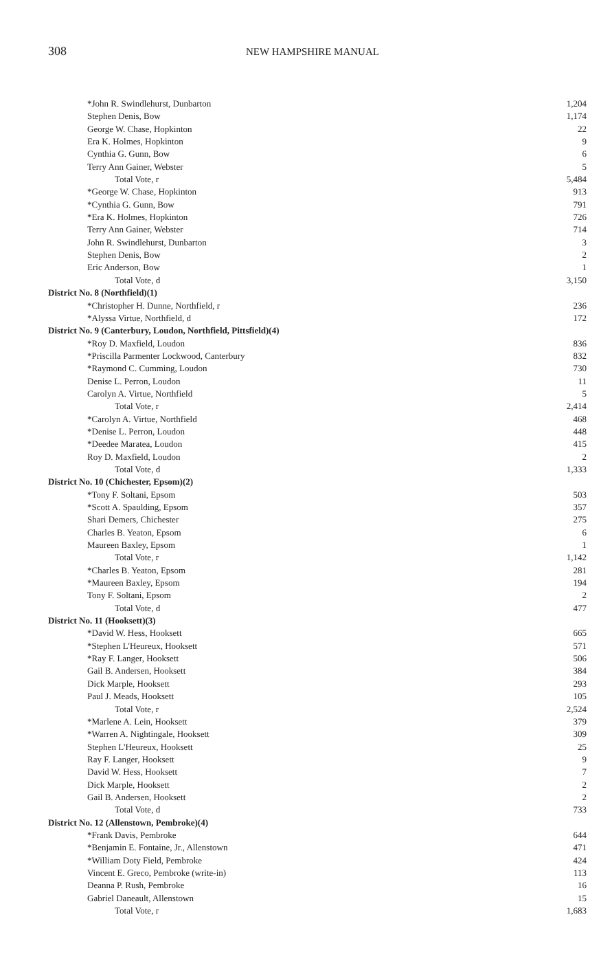308 NEW HAMPSHIRE MANUAL
| *John R. Swindlehurst, Dunbarton | 1,204 |
| Stephen Denis, Bow | 1,174 |
| George W. Chase, Hopkinton | 22 |
| Era K. Holmes, Hopkinton | 9 |
| Cynthia G. Gunn, Bow | 6 |
| Terry Ann Gainer, Webster | 5 |
| Total Vote, r | 5,484 |
| *George W. Chase, Hopkinton | 913 |
| *Cynthia G. Gunn, Bow | 791 |
| *Era K. Holmes, Hopkinton | 726 |
| Terry Ann Gainer, Webster | 714 |
| John R. Swindlehurst, Dunbarton | 3 |
| Stephen Denis, Bow | 2 |
| Eric Anderson, Bow | 1 |
| Total Vote, d | 3,150 |
| District No. 8 (Northfield)(1) | |
| *Christopher H. Dunne, Northfield, r | 236 |
| *Alyssa Virtue, Northfield, d | 172 |
| District No. 9 (Canterbury, Loudon, Northfield, Pittsfield)(4) | |
| *Roy D. Maxfield, Loudon | 836 |
| *Priscilla Parmenter Lockwood, Canterbury | 832 |
| *Raymond C. Cumming, Loudon | 730 |
| Denise L. Perron, Loudon | 11 |
| Carolyn A. Virtue, Northfield | 5 |
| Total Vote, r | 2,414 |
| *Carolyn A. Virtue, Northfield | 468 |
| *Denise L. Perron, Loudon | 448 |
| *Deedee Maratea, Loudon | 415 |
| Roy D. Maxfield, Loudon | 2 |
| Total Vote, d | 1,333 |
| District No. 10 (Chichester, Epsom)(2) | |
| *Tony F. Soltani, Epsom | 503 |
| *Scott A. Spaulding, Epsom | 357 |
| Shari Demers, Chichester | 275 |
| Charles B. Yeaton, Epsom | 6 |
| Maureen Baxley, Epsom | 1 |
| Total Vote, r | 1,142 |
| *Charles B. Yeaton, Epsom | 281 |
| *Maureen Baxley, Epsom | 194 |
| Tony F. Soltani, Epsom | 2 |
| Total Vote, d | 477 |
| District No. 11 (Hooksett)(3) | |
| *David W. Hess, Hooksett | 665 |
| *Stephen L'Heureux, Hooksett | 571 |
| *Ray F. Langer, Hooksett | 506 |
| Gail B. Andersen, Hooksett | 384 |
| Dick Marple, Hooksett | 293 |
| Paul J. Meads, Hooksett | 105 |
| Total Vote, r | 2,524 |
| *Marlene A. Lein, Hooksett | 379 |
| *Warren A. Nightingale, Hooksett | 309 |
| Stephen L'Heureux, Hooksett | 25 |
| Ray F. Langer, Hooksett | 9 |
| David W. Hess, Hooksett | 7 |
| Dick Marple, Hooksett | 2 |
| Gail B. Andersen, Hooksett | 2 |
| Total Vote, d | 733 |
| District No. 12 (Allenstown, Pembroke)(4) | |
| *Frank Davis, Pembroke | 644 |
| *Benjamin E. Fontaine, Jr., Allenstown | 471 |
| *William Doty Field, Pembroke | 424 |
| Vincent E. Greco, Pembroke (write-in) | 113 |
| Deanna P. Rush, Pembroke | 16 |
| Gabriel Daneault, Allenstown | 15 |
| Total Vote, r | 1,683 |